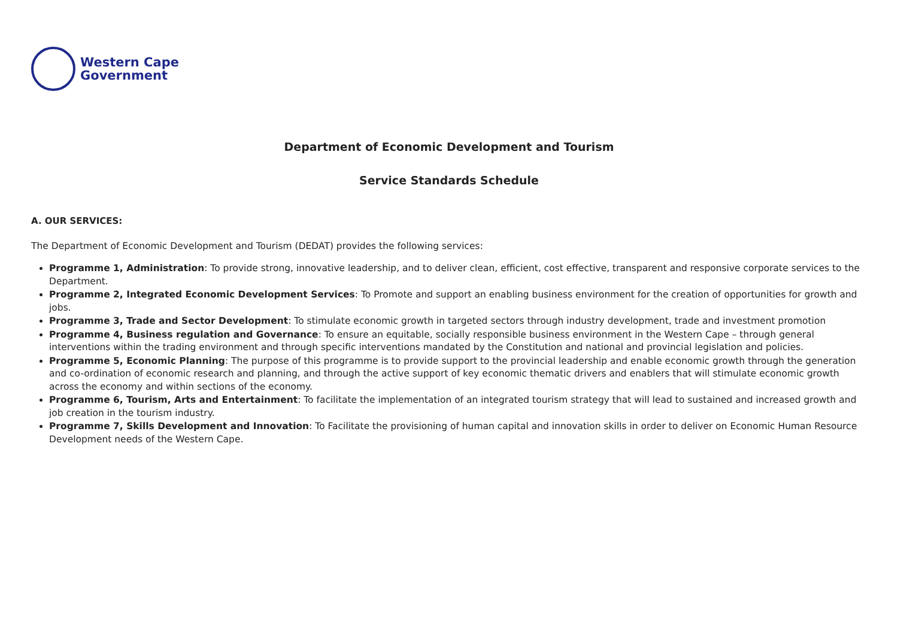Western Cape
Government
Department of Economic Development and Tourism
Service Standards Schedule
A. OUR SERVICES:
The Department of Economic Development and Tourism (DEDAT) provides the following services:
Programme 1, Administration: To provide strong, innovative leadership, and to deliver clean, efficient, cost effective, transparent and responsive corporate services to the Department.
Programme 2, Integrated Economic Development Services: To Promote and support an enabling business environment for the creation of opportunities for growth and jobs.
Programme 3, Trade and Sector Development: To stimulate economic growth in targeted sectors through industry development, trade and investment promotion
Programme 4, Business regulation and Governance: To ensure an equitable, socially responsible business environment in the Western Cape – through general interventions within the trading environment and through specific interventions mandated by the Constitution and national and provincial legislation and policies.
Programme 5, Economic Planning: The purpose of this programme is to provide support to the provincial leadership and enable economic growth through the generation and co-ordination of economic research and planning, and through the active support of key economic thematic drivers and enablers that will stimulate economic growth across the economy and within sections of the economy.
Programme 6, Tourism, Arts and Entertainment: To facilitate the implementation of an integrated tourism strategy that will lead to sustained and increased growth and job creation in the tourism industry.
Programme 7, Skills Development and Innovation: To Facilitate the provisioning of human capital and innovation skills in order to deliver on Economic Human Resource Development needs of the Western Cape.